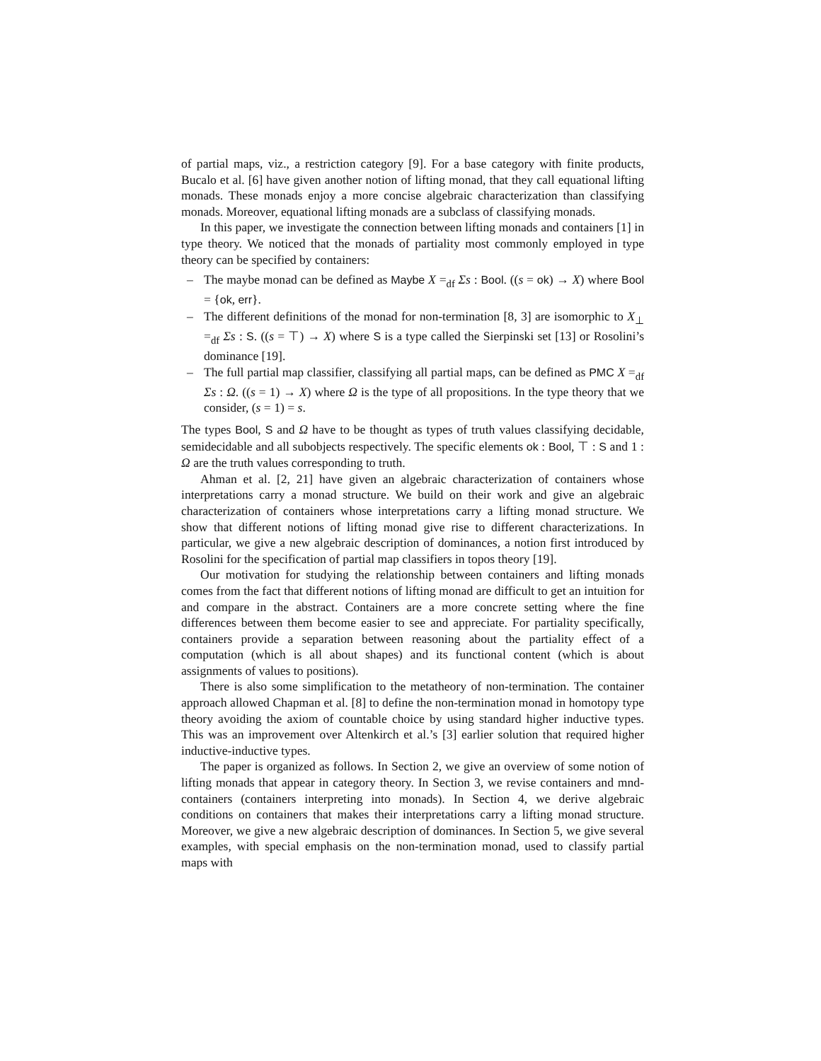of partial maps, viz., a restriction category [9]. For a base category with finite products, Bucalo et al. [6] have given another notion of lifting monad, that they call equational lifting monads. These monads enjoy a more concise algebraic characterization than classifying monads. Moreover, equational lifting monads are a subclass of classifying monads.
In this paper, we investigate the connection between lifting monads and containers [1] in type theory. We noticed that the monads of partiality most commonly employed in type theory can be specified by containers:
– The maybe monad can be defined as Maybe X =<sub>df</sub> Σs : Bool. ((s = ok) → X) where Bool = {ok, err}.
– The different definitions of the monad for non-termination [8, 3] are isomorphic to X<sub>⊥</sub> =<sub>df</sub> Σs : S. ((s = ⊤) → X) where S is a type called the Sierpinski set [13] or Rosolini’s dominance [19].
– The full partial map classifier, classifying all partial maps, can be defined as PMC X =<sub>df</sub> Σs : Ω. ((s = 1) → X) where Ω is the type of all propositions. In the type theory that we consider, (s = 1) = s.
The types Bool, S and Ω have to be thought as types of truth values classifying decidable, semidecidable and all subobjects respectively. The specific elements ok : Bool, ⊤ : S and 1 : Ω are the truth values corresponding to truth.
Ahman et al. [2, 21] have given an algebraic characterization of containers whose interpretations carry a monad structure. We build on their work and give an algebraic characterization of containers whose interpretations carry a lifting monad structure. We show that different notions of lifting monad give rise to different characterizations. In particular, we give a new algebraic description of dominances, a notion first introduced by Rosolini for the specification of partial map classifiers in topos theory [19].
Our motivation for studying the relationship between containers and lifting monads comes from the fact that different notions of lifting monad are difficult to get an intuition for and compare in the abstract. Containers are a more concrete setting where the fine differences between them become easier to see and appreciate. For partiality specifically, containers provide a separation between reasoning about the partiality effect of a computation (which is all about shapes) and its functional content (which is about assignments of values to positions).
There is also some simplification to the metatheory of non-termination. The container approach allowed Chapman et al. [8] to define the non-termination monad in homotopy type theory avoiding the axiom of countable choice by using standard higher inductive types. This was an improvement over Altenkirch et al.’s [3] earlier solution that required higher inductive-inductive types.
The paper is organized as follows. In Section 2, we give an overview of some notion of lifting monads that appear in category theory. In Section 3, we revise containers and mnd-containers (containers interpreting into monads). In Section 4, we derive algebraic conditions on containers that makes their interpretations carry a lifting monad structure. Moreover, we give a new algebraic description of dominances. In Section 5, we give several examples, with special emphasis on the non-termination monad, used to classify partial maps with